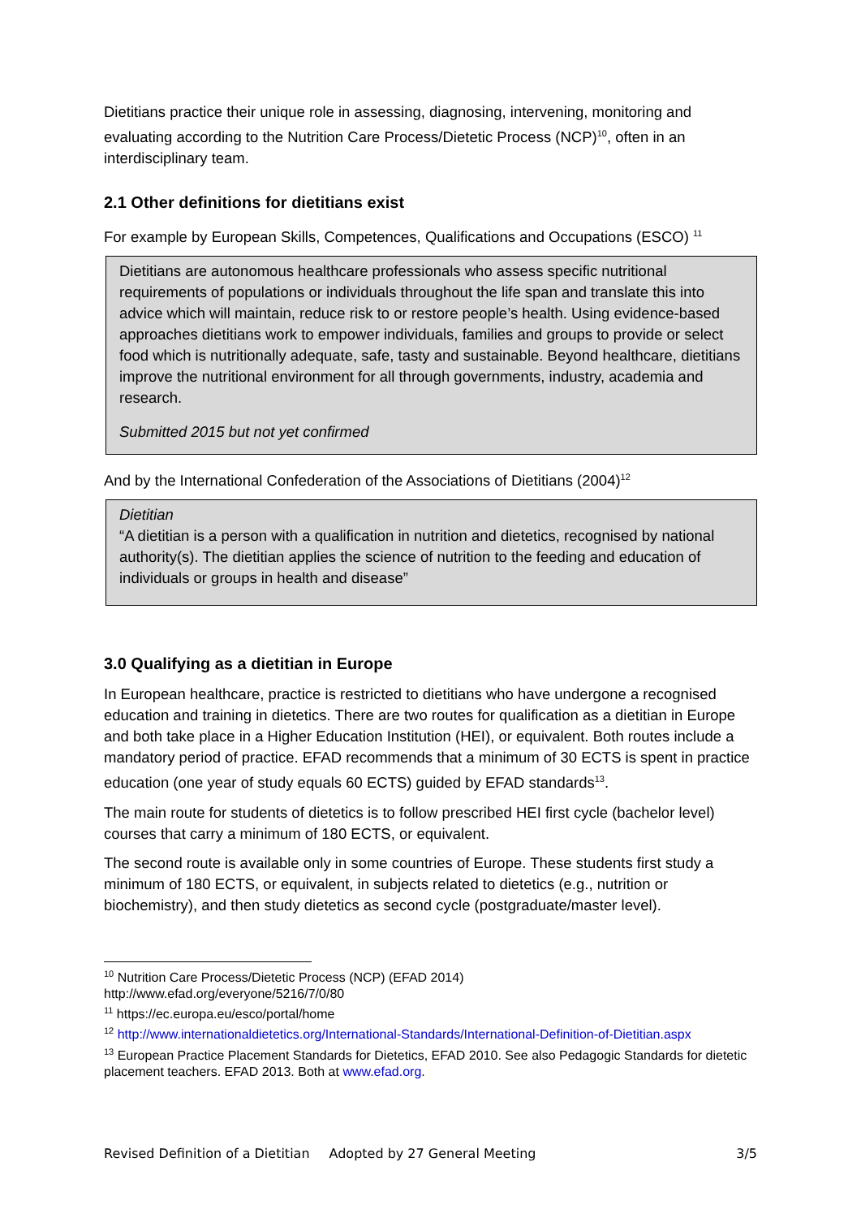Dietitians practice their unique role in assessing, diagnosing, intervening, monitoring and evaluating according to the Nutrition Care Process/Dietetic Process (NCP)<sup>10</sup>, often in an interdisciplinary team.
2.1 Other definitions for dietitians exist
For example by European Skills, Competences, Qualifications and Occupations (ESCO) <sup>11</sup>
Dietitians are autonomous healthcare professionals who assess specific nutritional requirements of populations or individuals throughout the life span and translate this into advice which will maintain, reduce risk to or restore people’s health. Using evidence-based approaches dietitians work to empower individuals, families and groups to provide or select food which is nutritionally adequate, safe, tasty and sustainable. Beyond healthcare, dietitians improve the nutritional environment for all through governments, industry, academia and research.
Submitted 2015 but not yet confirmed
And by the International Confederation of the Associations of Dietitians (2004)<sup>12</sup>
Dietitian
“A dietitian is a person with a qualification in nutrition and dietetics, recognised by national authority(s). The dietitian applies the science of nutrition to the feeding and education of individuals or groups in health and disease”
3.0 Qualifying as a dietitian in Europe
In European healthcare, practice is restricted to dietitians who have undergone a recognised education and training in dietetics. There are two routes for qualification as a dietitian in Europe and both take place in a Higher Education Institution (HEI), or equivalent. Both routes include a mandatory period of practice. EFAD recommends that a minimum of 30 ECTS is spent in practice education (one year of study equals 60 ECTS) guided by EFAD standards<sup>13</sup>.
The main route for students of dietetics is to follow prescribed HEI first cycle (bachelor level) courses that carry a minimum of 180 ECTS, or equivalent.
The second route is available only in some countries of Europe. These students first study a minimum of 180 ECTS, or equivalent, in subjects related to dietetics (e.g., nutrition or biochemistry), and then study dietetics as second cycle (postgraduate/master level).
<sup>10</sup> Nutrition Care Process/Dietetic Process (NCP) (EFAD 2014)
http://www.efad.org/everyone/5216/7/0/80
<sup>11</sup> https://ec.europa.eu/esco/portal/home
<sup>12</sup> http://www.internationaldietetics.org/International-Standards/International-Definition-of-Dietitian.aspx
<sup>13</sup> European Practice Placement Standards for Dietetics, EFAD 2010. See also Pedagogic Standards for dietetic placement teachers. EFAD 2013. Both at www.efad.org.
Revised Definition of a Dietitian Adopted by 27 General Meeting 3/5